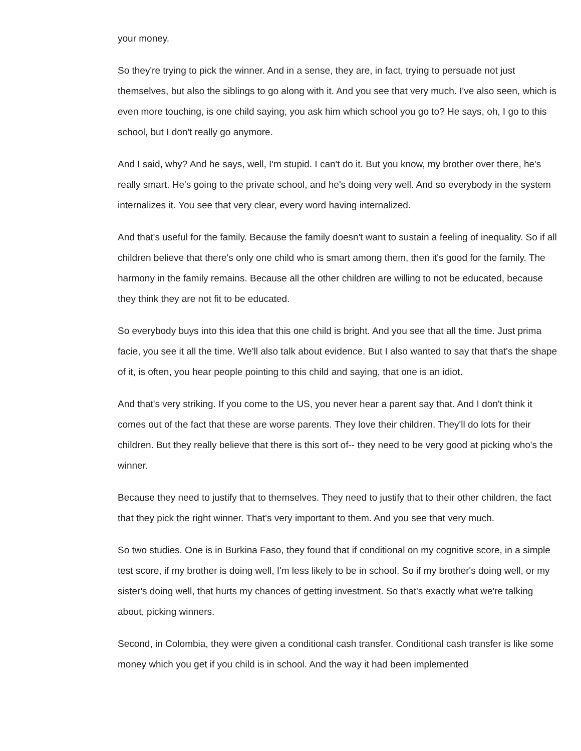your money.
So they're trying to pick the winner. And in a sense, they are, in fact, trying to persuade not just themselves, but also the siblings to go along with it. And you see that very much. I've also seen, which is even more touching, is one child saying, you ask him which school you go to? He says, oh, I go to this school, but I don't really go anymore.
And I said, why? And he says, well, I'm stupid. I can't do it. But you know, my brother over there, he's really smart. He's going to the private school, and he's doing very well. And so everybody in the system internalizes it. You see that very clear, every word having internalized.
And that's useful for the family. Because the family doesn't want to sustain a feeling of inequality. So if all children believe that there's only one child who is smart among them, then it's good for the family. The harmony in the family remains. Because all the other children are willing to not be educated, because they think they are not fit to be educated.
So everybody buys into this idea that this one child is bright. And you see that all the time. Just prima facie, you see it all the time. We'll also talk about evidence. But I also wanted to say that that's the shape of it, is often, you hear people pointing to this child and saying, that one is an idiot.
And that's very striking. If you come to the US, you never hear a parent say that. And I don't think it comes out of the fact that these are worse parents. They love their children. They'll do lots for their children. But they really believe that there is this sort of-- they need to be very good at picking who's the winner.
Because they need to justify that to themselves. They need to justify that to their other children, the fact that they pick the right winner. That's very important to them. And you see that very much.
So two studies. One is in Burkina Faso, they found that if conditional on my cognitive score, in a simple test score, if my brother is doing well, I'm less likely to be in school. So if my brother's doing well, or my sister's doing well, that hurts my chances of getting investment. So that's exactly what we're talking about, picking winners.
Second, in Colombia, they were given a conditional cash transfer. Conditional cash transfer is like some money which you get if you child is in school. And the way it had been implemented